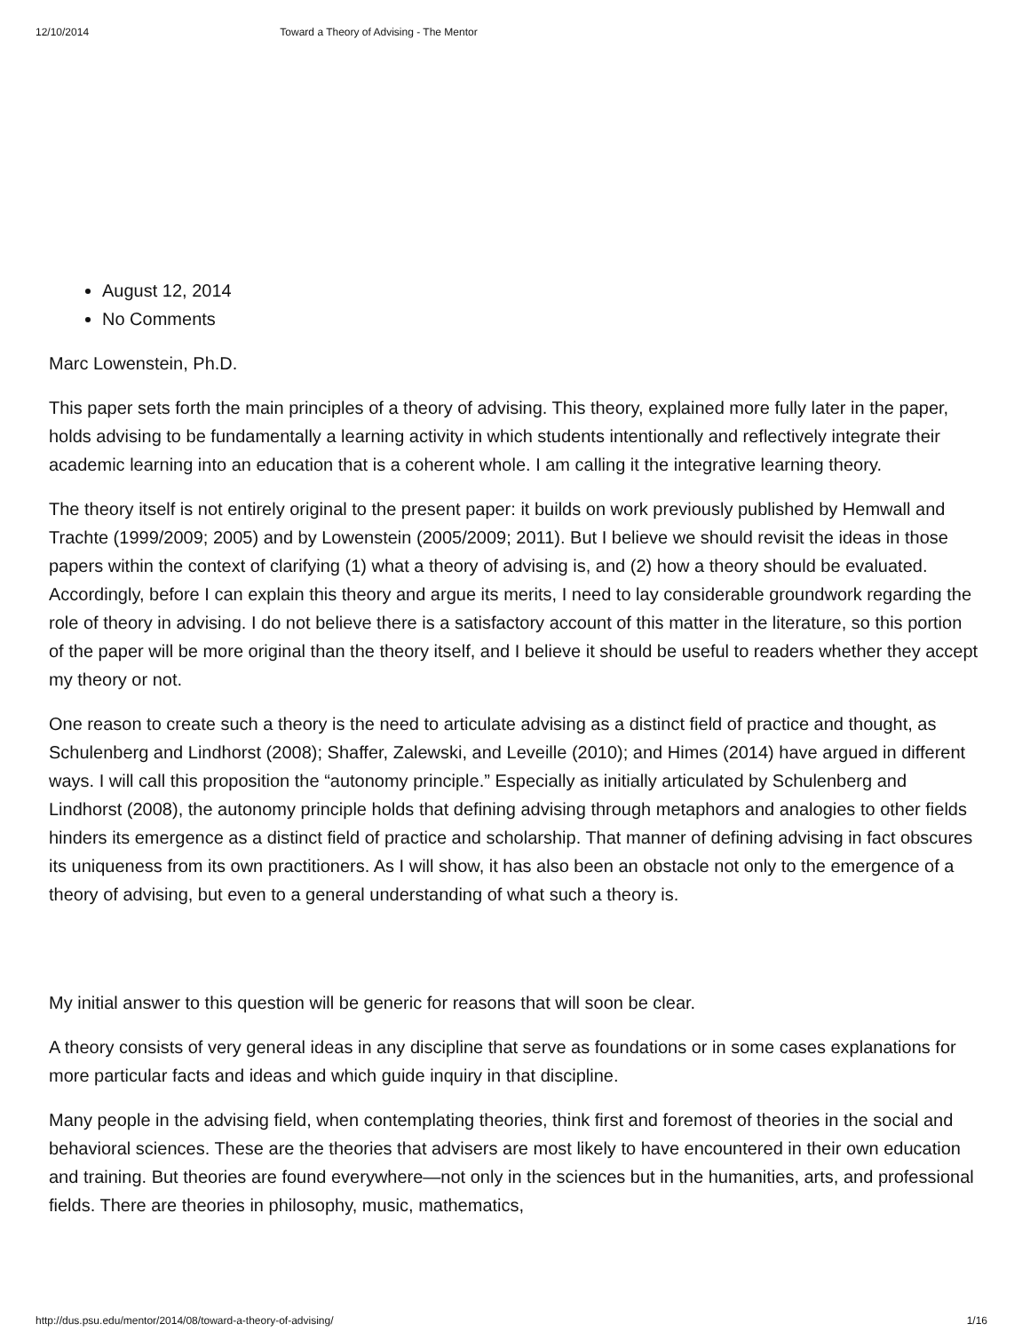12/10/2014 Toward a Theory of Advising - The Mentor
August 12, 2014
No Comments
Marc Lowenstein, Ph.D.
This paper sets forth the main principles of a theory of advising. This theory, explained more fully later in the paper, holds advising to be fundamentally a learning activity in which students intentionally and reflectively integrate their academic learning into an education that is a coherent whole. I am calling it the integrative learning theory.
The theory itself is not entirely original to the present paper: it builds on work previously published by Hemwall and Trachte (1999/2009; 2005) and by Lowenstein (2005/2009; 2011). But I believe we should revisit the ideas in those papers within the context of clarifying (1) what a theory of advising is, and (2) how a theory should be evaluated. Accordingly, before I can explain this theory and argue its merits, I need to lay considerable groundwork regarding the role of theory in advising. I do not believe there is a satisfactory account of this matter in the literature, so this portion of the paper will be more original than the theory itself, and I believe it should be useful to readers whether they accept my theory or not.
One reason to create such a theory is the need to articulate advising as a distinct field of practice and thought, as Schulenberg and Lindhorst (2008); Shaffer, Zalewski, and Leveille (2010); and Himes (2014) have argued in different ways. I will call this proposition the “autonomy principle.” Especially as initially articulated by Schulenberg and Lindhorst (2008), the autonomy principle holds that defining advising through metaphors and analogies to other fields hinders its emergence as a distinct field of practice and scholarship. That manner of defining advising in fact obscures its uniqueness from its own practitioners. As I will show, it has also been an obstacle not only to the emergence of a theory of advising, but even to a general understanding of what such a theory is.
My initial answer to this question will be generic for reasons that will soon be clear.
A theory consists of very general ideas in any discipline that serve as foundations or in some cases explanations for more particular facts and ideas and which guide inquiry in that discipline.
Many people in the advising field, when contemplating theories, think first and foremost of theories in the social and behavioral sciences. These are the theories that advisers are most likely to have encountered in their own education and training. But theories are found everywhere—not only in the sciences but in the humanities, arts, and professional fields. There are theories in philosophy, music, mathematics,
http://dus.psu.edu/mentor/2014/08/toward-a-theory-of-advising/ 1/16